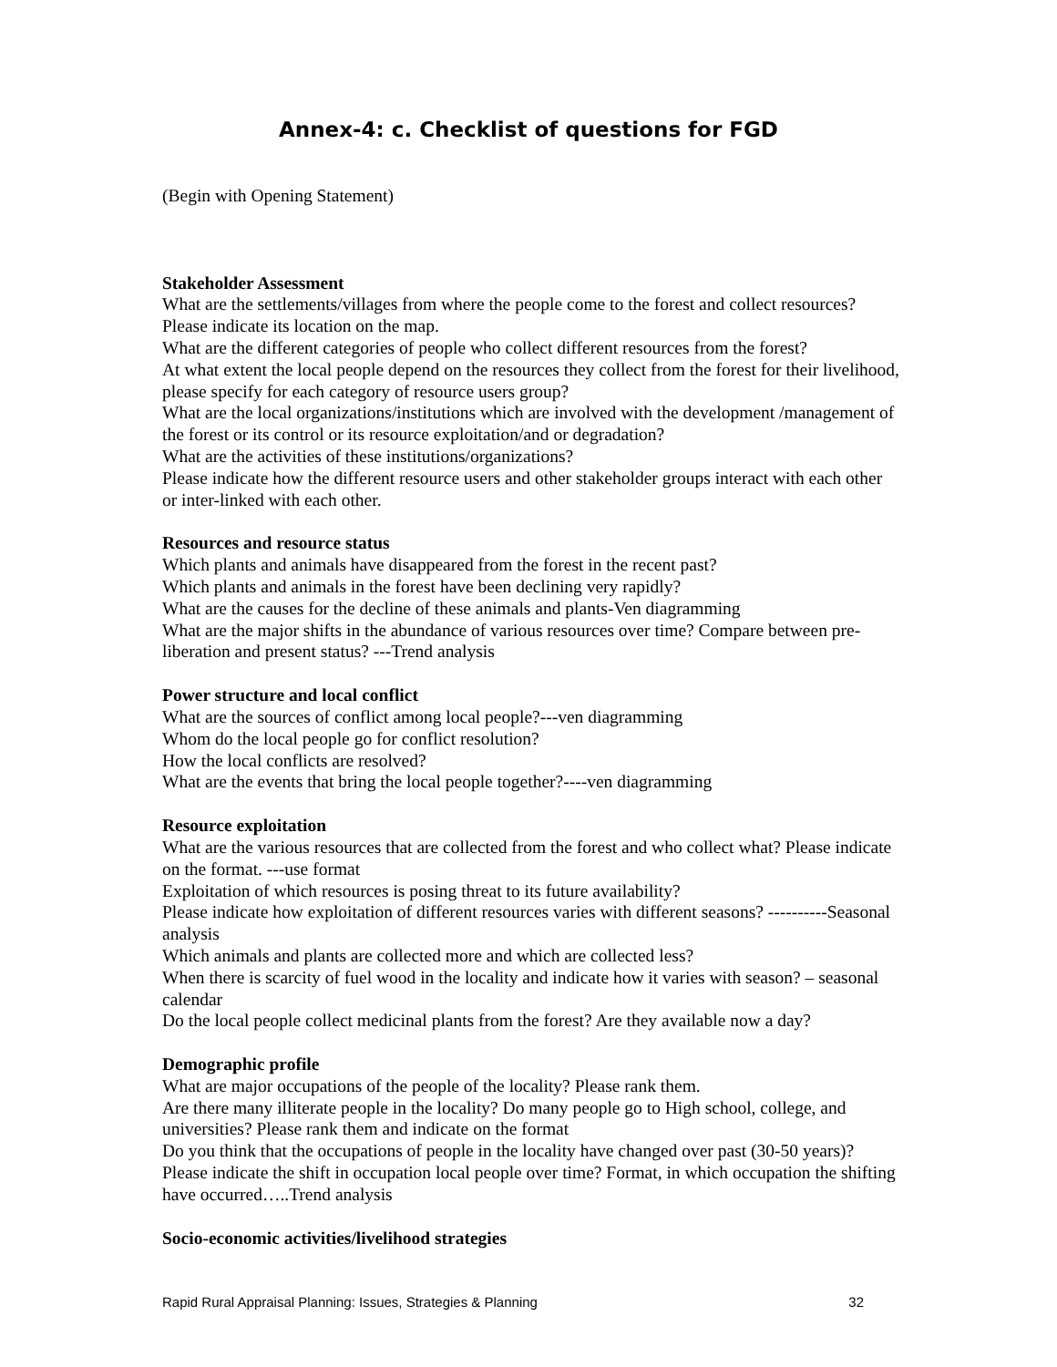Annex-4: c. Checklist of questions for FGD
(Begin with Opening Statement)
Stakeholder Assessment
What are the settlements/villages from where the people come to the forest and collect resources? Please indicate its location on the map.
What are the different categories of people who collect different resources from the forest?
At what extent the local people depend on the resources they collect from the forest for their livelihood, please specify for each category of resource users group?
What are the local organizations/institutions which are involved with the development /management of the forest or its control or its resource exploitation/and or degradation?
What are the activities of these institutions/organizations?
Please indicate how the different resource users and other stakeholder groups interact with each other or inter-linked with each other.
Resources and resource status
Which plants and animals have disappeared from the forest in the recent past?
Which plants and animals in the forest have been declining very rapidly?
What are the causes for the decline of these animals and plants-Ven diagramming
What are the major shifts in the abundance of various resources over time? Compare between pre-liberation and present status? ---Trend analysis
Power structure and local conflict
What are the sources of conflict among local people?---ven diagramming
Whom do the local people go for conflict resolution?
How the local conflicts are resolved?
What are the events that bring the local people together?----ven diagramming
Resource exploitation
What are the various resources that are collected from the forest and who collect what? Please indicate on the format. ---use format
Exploitation of which resources is posing threat to its future availability?
Please indicate how exploitation of different resources varies with different seasons? ----------Seasonal analysis
Which animals and plants are collected more and which are collected less?
When there is scarcity of fuel wood in the locality and indicate how it varies with season? – seasonal calendar
Do the local people collect medicinal plants from the forest? Are they available now a day?
Demographic profile
What are major occupations of the people of the locality? Please rank them.
Are there many illiterate people in the locality? Do many people go to High school, college, and universities? Please rank them and indicate on the format
Do you think that the occupations of people in the locality have changed over past (30-50 years)? Please indicate the shift in occupation local people over time? Format, in which occupation the shifting have occurred…..Trend analysis
Socio-economic activities/livelihood strategies
Rapid Rural Appraisal Planning: Issues, Strategies & Planning 32